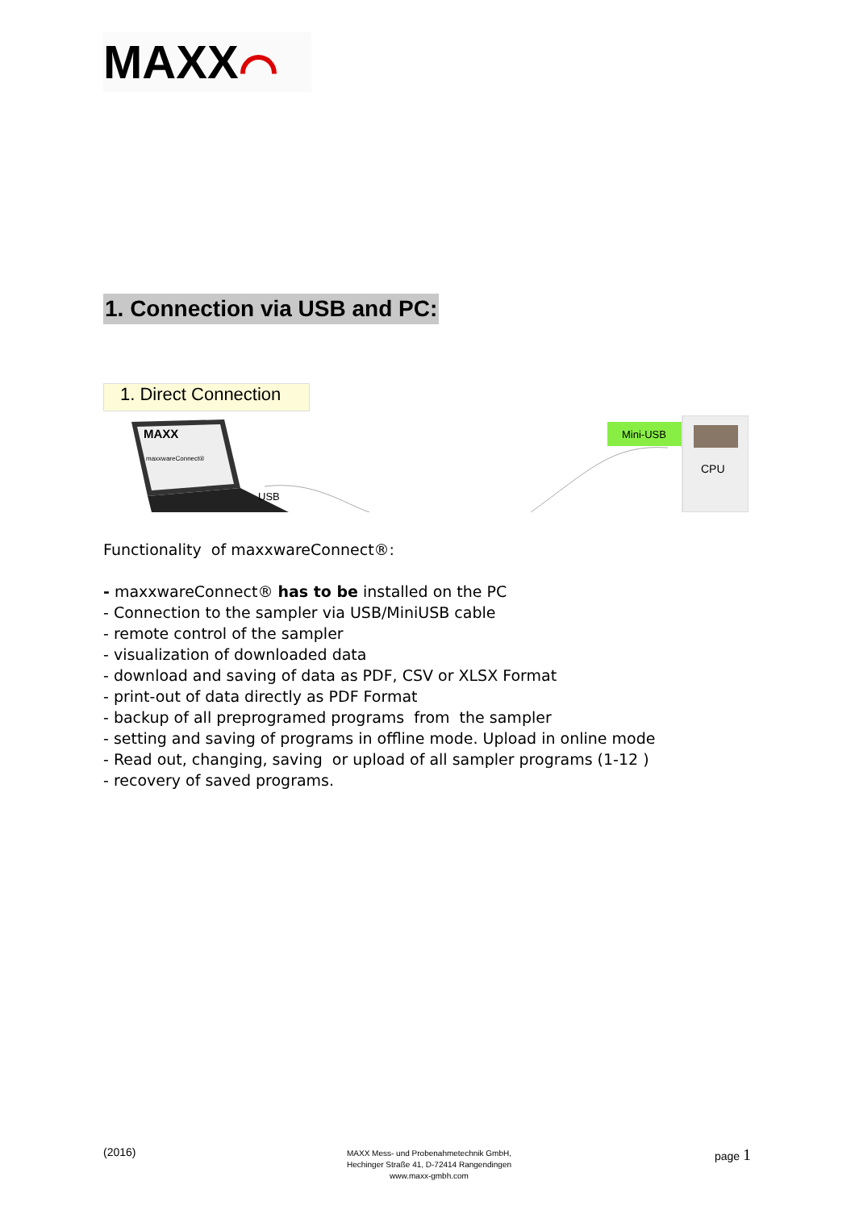MAXX⌒
1. Connection via USB and PC:
1. Direct Connection
MAXX
maxxwareConnect®
USB
Mini-USB
CPU
Functionality of maxxwareConnect®:
- maxxwareConnect® has to be installed on the PC
- Connection to the sampler via USB/MiniUSB cable
- remote control of the sampler
- visualization of downloaded data
- download and saving of data as PDF, CSV or XLSX Format
- print-out of data directly as PDF Format
- backup of all preprogramed programs from the sampler
- setting and saving of programs in offline mode. Upload in online mode
- Read out, changing, saving or upload of all sampler programs (1-12 )
- recovery of saved programs.
(2016)
MAXX Mess- und Probenahmetechnik GmbH,
Hechinger Straße 41, D-72414 Rangendingen
www.maxx-gmbh.com
page 1